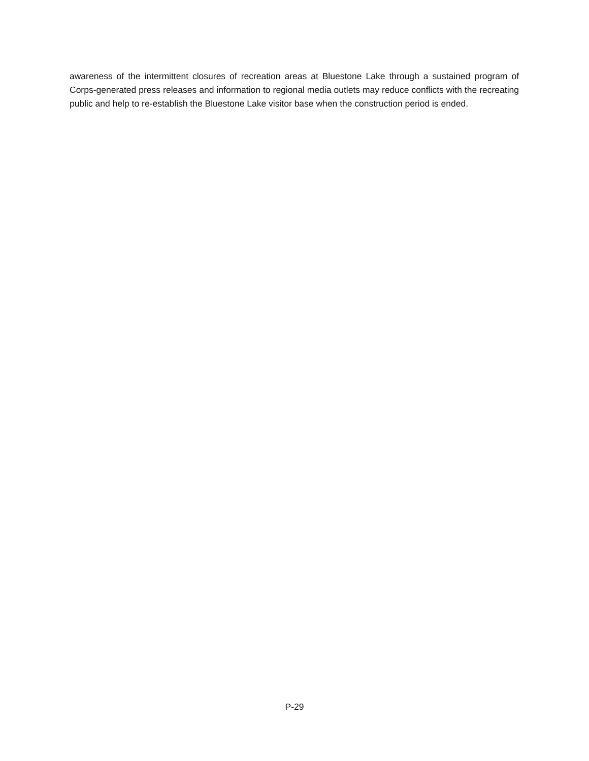awareness of the intermittent closures of recreation areas at Bluestone Lake through a sustained program of Corps-generated press releases and information to regional media outlets may reduce conflicts with the recreating public and help to re-establish the Bluestone Lake visitor base when the construction period is ended.
P-29